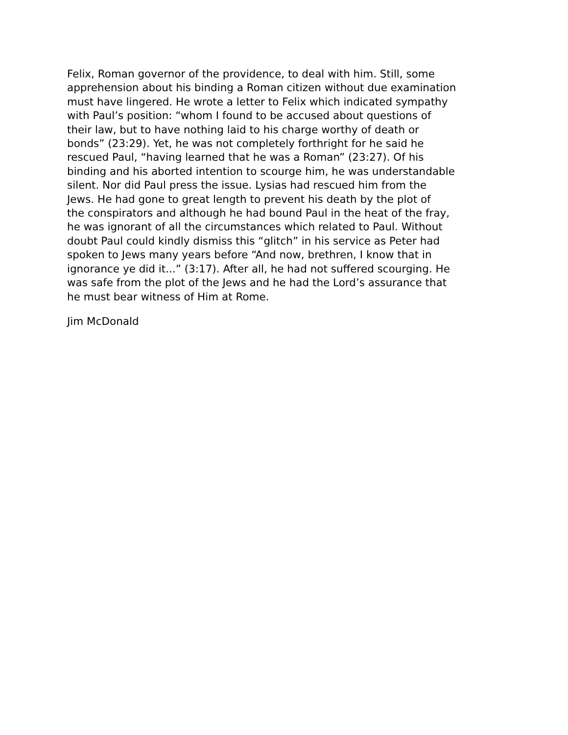Felix, Roman governor of the providence, to deal with him. Still, some apprehension about his binding a Roman citizen without due examination must have lingered. He wrote a letter to Felix which indicated sympathy with Paul’s position: “whom I found to be accused about questions of their law, but to have nothing laid to his charge worthy of death or bonds” (23:29). Yet, he was not completely forthright for he said he rescued Paul, “having learned that he was a Roman” (23:27). Of his binding and his aborted intention to scourge him, he was understandable silent. Nor did Paul press the issue. Lysias had rescued him from the Jews. He had gone to great length to prevent his death by the plot of the conspirators and although he had bound Paul in the heat of the fray, he was ignorant of all the circumstances which related to Paul. Without doubt Paul could kindly dismiss this “glitch” in his service as Peter had spoken to Jews many years before “And now, brethren, I know that in ignorance ye did it...” (3:17). After all, he had not suffered scourging. He was safe from the plot of the Jews and he had the Lord’s assurance that he must bear witness of Him at Rome.
Jim McDonald